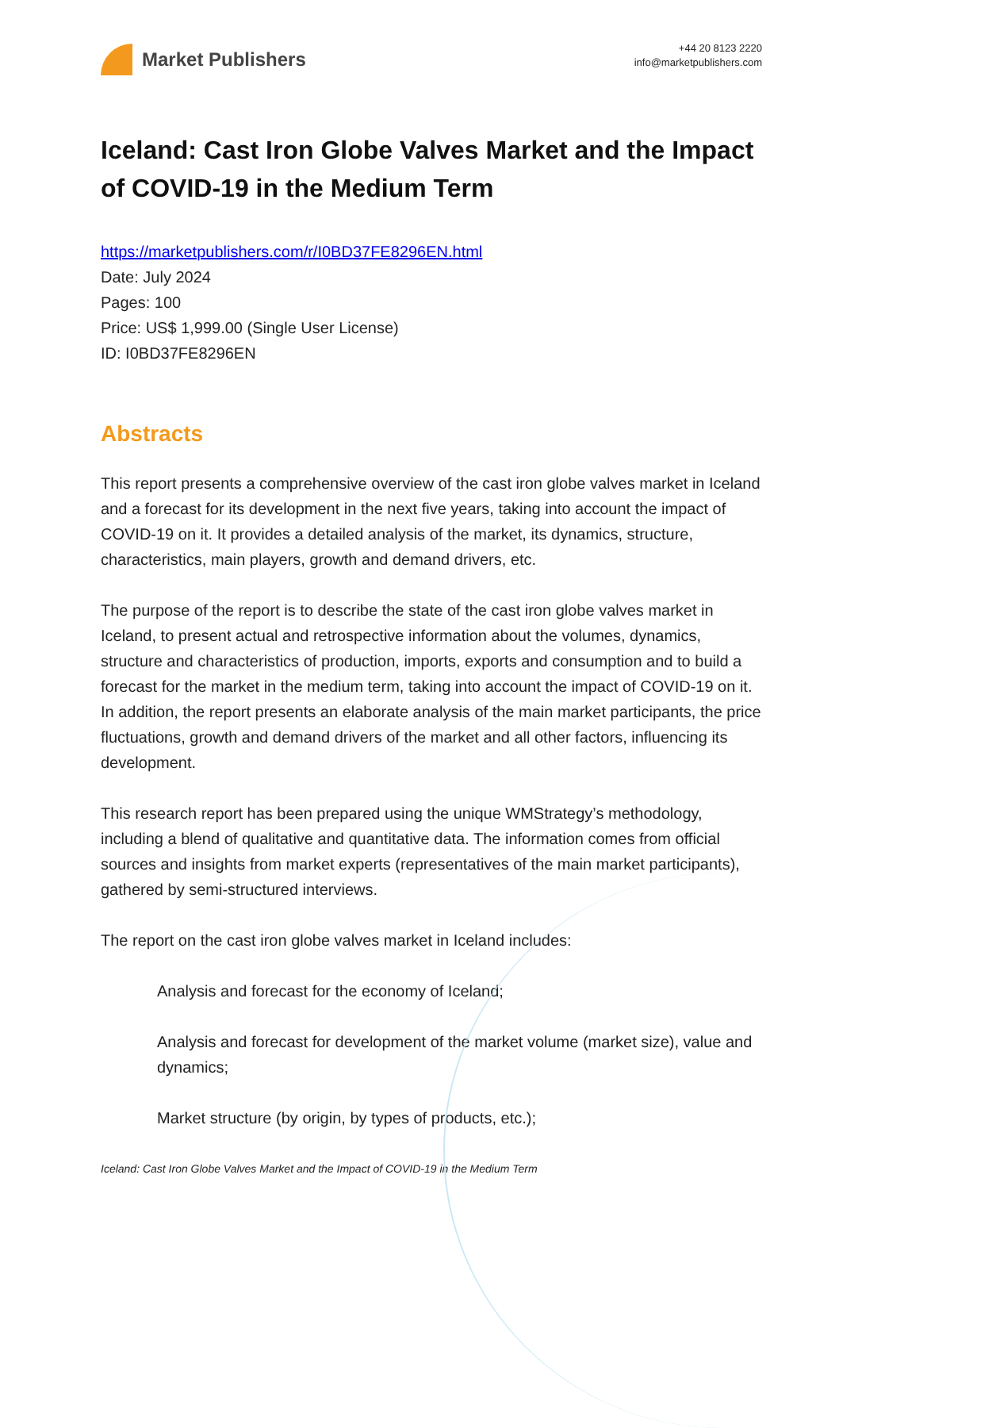Market Publishers
+44 20 8123 2220
info@marketpublishers.com
Iceland: Cast Iron Globe Valves Market and the Impact of COVID-19 in the Medium Term
https://marketpublishers.com/r/I0BD37FE8296EN.html
Date: July 2024
Pages: 100
Price: US$ 1,999.00 (Single User License)
ID: I0BD37FE8296EN
Abstracts
This report presents a comprehensive overview of the cast iron globe valves market in Iceland and a forecast for its development in the next five years, taking into account the impact of COVID-19 on it. It provides a detailed analysis of the market, its dynamics, structure, characteristics, main players, growth and demand drivers, etc.
The purpose of the report is to describe the state of the cast iron globe valves market in Iceland, to present actual and retrospective information about the volumes, dynamics, structure and characteristics of production, imports, exports and consumption and to build a forecast for the market in the medium term, taking into account the impact of COVID-19 on it. In addition, the report presents an elaborate analysis of the main market participants, the price fluctuations, growth and demand drivers of the market and all other factors, influencing its development.
This research report has been prepared using the unique WMStrategy’s methodology, including a blend of qualitative and quantitative data. The information comes from official sources and insights from market experts (representatives of the main market participants), gathered by semi-structured interviews.
The report on the cast iron globe valves market in Iceland includes:
Analysis and forecast for the economy of Iceland;
Analysis and forecast for development of the market volume (market size), value and dynamics;
Market structure (by origin, by types of products, etc.);
Iceland: Cast Iron Globe Valves Market and the Impact of COVID-19 in the Medium Term